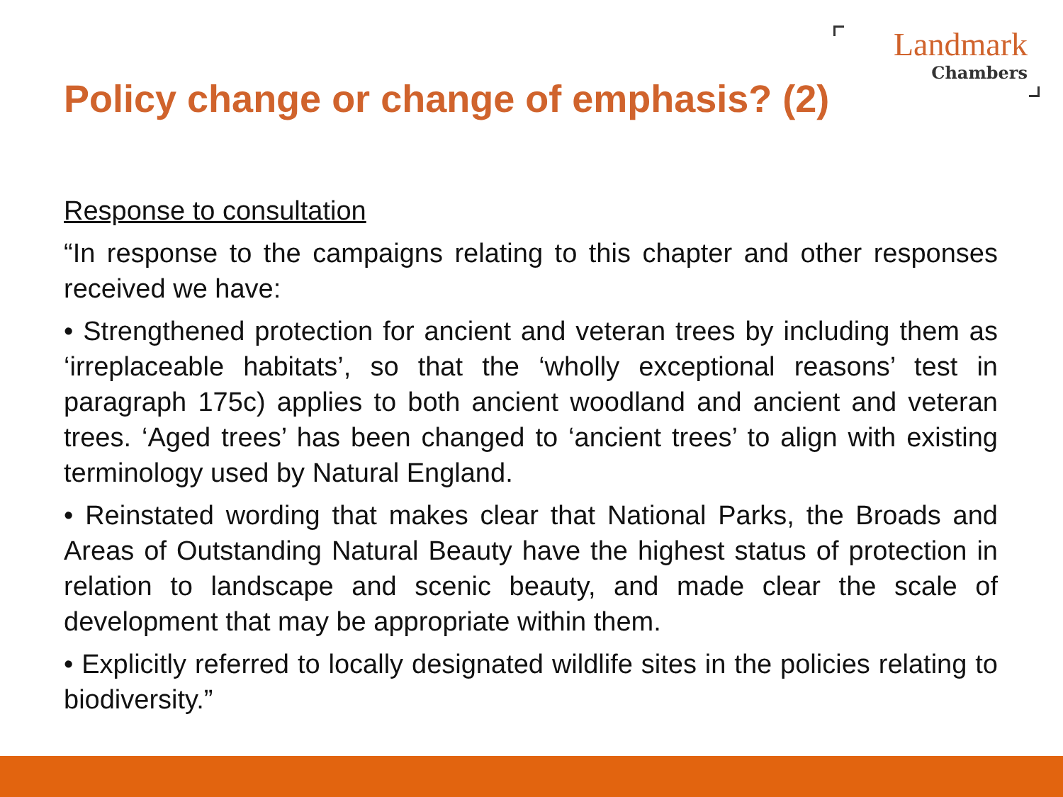Landmark
Chambers
Policy change or change of emphasis? (2)
Response to consultation
“In response to the campaigns relating to this chapter and other responses received we have:
• Strengthened protection for ancient and veteran trees by including them as ‘irreplaceable habitats’, so that the ‘wholly exceptional reasons’ test in paragraph 175c) applies to both ancient woodland and ancient and veteran trees. ‘Aged trees’ has been changed to ‘ancient trees’ to align with existing terminology used by Natural England.
• Reinstated wording that makes clear that National Parks, the Broads and Areas of Outstanding Natural Beauty have the highest status of protection in relation to landscape and scenic beauty, and made clear the scale of development that may be appropriate within them.
• Explicitly referred to locally designated wildlife sites in the policies relating to biodiversity.”